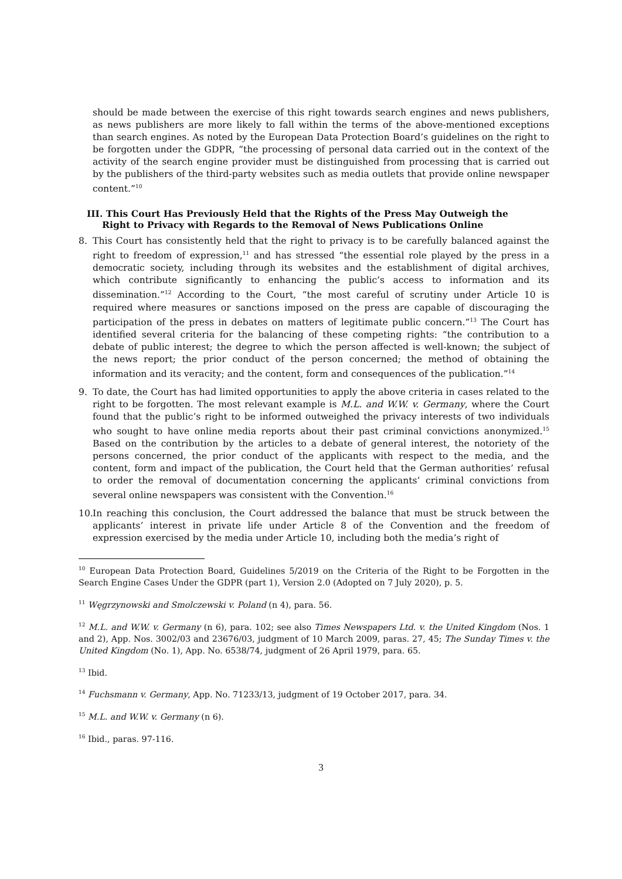should be made between the exercise of this right towards search engines and news publishers, as news publishers are more likely to fall within the terms of the above-mentioned exceptions than search engines. As noted by the European Data Protection Board’s guidelines on the right to be forgotten under the GDPR, “the processing of personal data carried out in the context of the activity of the search engine provider must be distinguished from processing that is carried out by the publishers of the third-party websites such as media outlets that provide online newspaper content.”<sup>10</sup>
III. This Court Has Previously Held that the Rights of the Press May Outweigh the
Right to Privacy with Regards to the Removal of News Publications Online
8. This Court has consistently held that the right to privacy is to be carefully balanced against the right to freedom of expression,<sup>11</sup> and has stressed “the essential role played by the press in a democratic society, including through its websites and the establishment of digital archives, which contribute significantly to enhancing the public’s access to information and its dissemination.”<sup>12</sup> According to the Court, “the most careful of scrutiny under Article 10 is required where measures or sanctions imposed on the press are capable of discouraging the participation of the press in debates on matters of legitimate public concern.”<sup>13</sup> The Court has identified several criteria for the balancing of these competing rights: “the contribution to a debate of public interest; the degree to which the person affected is well-known; the subject of the news report; the prior conduct of the person concerned; the method of obtaining the information and its veracity; and the content, form and consequences of the publication.”<sup>14</sup>
9. To date, the Court has had limited opportunities to apply the above criteria in cases related to the right to be forgotten. The most relevant example is M.L. and W.W. v. Germany, where the Court found that the public’s right to be informed outweighed the privacy interests of two individuals who sought to have online media reports about their past criminal convictions anonymized.<sup>15</sup> Based on the contribution by the articles to a debate of general interest, the notoriety of the persons concerned, the prior conduct of the applicants with respect to the media, and the content, form and impact of the publication, the Court held that the German authorities’ refusal to order the removal of documentation concerning the applicants’ criminal convictions from several online newspapers was consistent with the Convention.<sup>16</sup>
10.
In reaching this conclusion, the Court addressed the balance that must be struck between the applicants’ interest in private life under Article 8 of the Convention and the freedom of expression exercised by the media under Article 10, including both the media’s right of
<sup>10</sup> European Data Protection Board, Guidelines 5/2019 on the Criteria of the Right to be Forgotten in the Search Engine Cases Under the GDPR (part 1), Version 2.0 (Adopted on 7 July 2020), p. 5.
<sup>11</sup> Węgrzynowski and Smolczewski v. Poland (n 4), para. 56.
<sup>12</sup> M.L. and W.W. v. Germany (n 6), para. 102; see also Times Newspapers Ltd. v. the United Kingdom (Nos. 1 and 2), App. Nos. 3002/03 and 23676/03, judgment of 10 March 2009, paras. 27, 45; The Sunday Times v. the United Kingdom (No. 1), App. No. 6538/74, judgment of 26 April 1979, para. 65.
<sup>13</sup> Ibid.
<sup>14</sup> Fuchsmann v. Germany, App. No. 71233/13, judgment of 19 October 2017, para. 34.
<sup>15</sup> M.L. and W.W. v. Germany (n 6).
<sup>16</sup> Ibid., paras. 97-116.
3